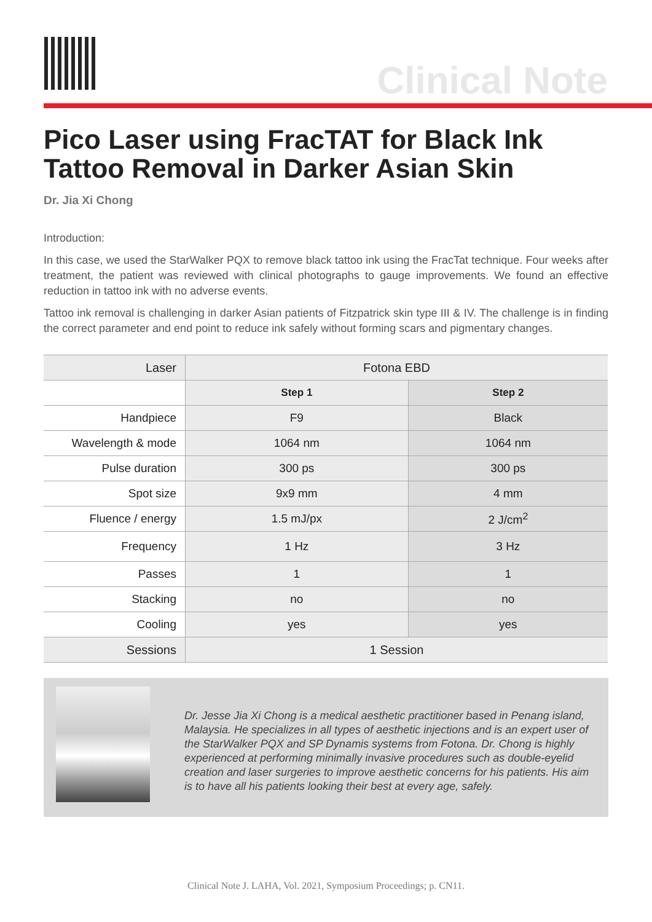Clinical Note
Pico Laser using FracTAT for Black Ink Tattoo Removal in Darker Asian Skin
Dr. Jia Xi Chong
Introduction:
In this case, we used the StarWalker PQX to remove black tattoo ink using the FracTat technique. Four weeks after treatment, the patient was reviewed with clinical photographs to gauge improvements. We found an effective reduction in tattoo ink with no adverse events.
Tattoo ink removal is challenging in darker Asian patients of Fitzpatrick skin type III & IV. The challenge is in finding the correct parameter and end point to reduce ink safely without forming scars and pigmentary changes.
| Laser | Fotona EBD | |
| | Step 1 | Step 2 |
| Handpiece | F9 | Black |
| Wavelength & mode | 1064 nm | 1064 nm |
| Pulse duration | 300 ps | 300 ps |
| Spot size | 9x9 mm | 4 mm |
| Fluence / energy | 1.5 mJ/px | 2 J/cm<sup>2</sup> |
| Frequency | 1 Hz | 3 Hz |
| Passes | 1 | 1 |
| Stacking | no | no |
| Cooling | yes | yes |
| Sessions | 1 Session | |
Dr. Jesse Jia Xi Chong is a medical aesthetic practitioner based in Penang island, Malaysia. He specializes in all types of aesthetic injections and is an expert user of the StarWalker PQX and SP Dynamis systems from Fotona. Dr. Chong is highly experienced at performing minimally invasive procedures such as double-eyelid creation and laser surgeries to improve aesthetic concerns for his patients. His aim is to have all his patients looking their best at every age, safely.
Clinical Note J. LAHA, Vol. 2021, Symposium Proceedings; p. CN11.